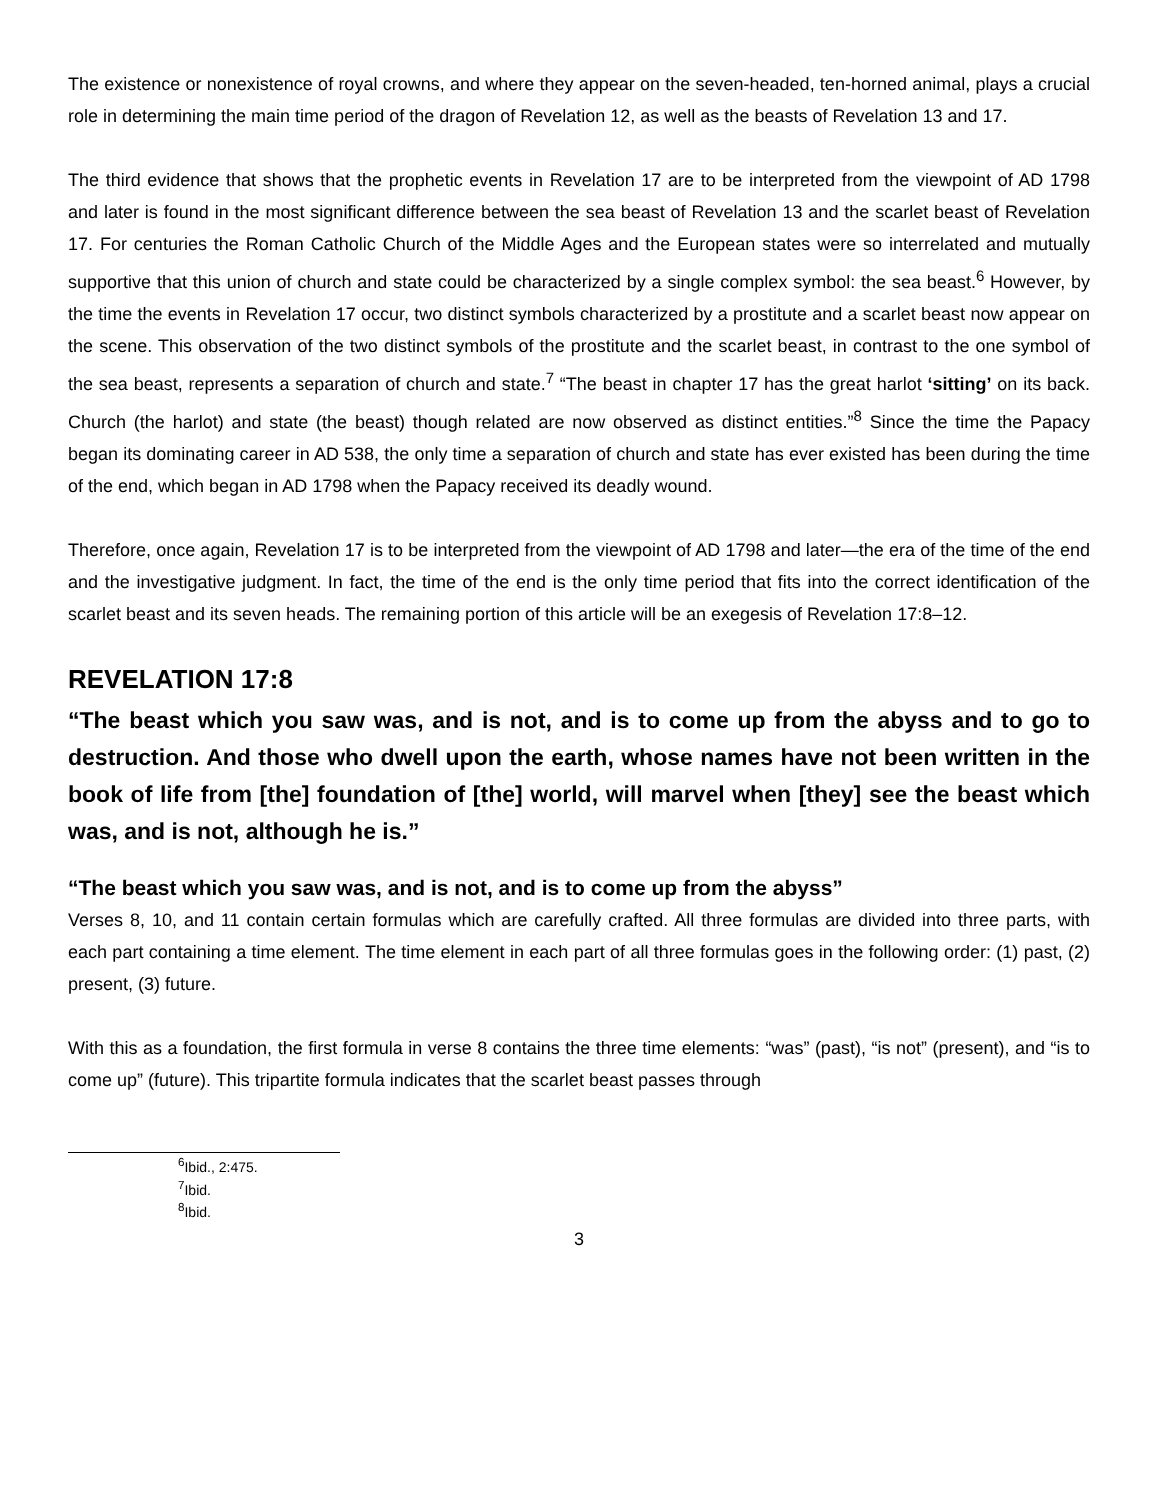The existence or nonexistence of royal crowns, and where they appear on the seven-headed, ten-horned animal, plays a crucial role in determining the main time period of the dragon of Revelation 12, as well as the beasts of Revelation 13 and 17.
The third evidence that shows that the prophetic events in Revelation 17 are to be interpreted from the viewpoint of AD 1798 and later is found in the most significant difference between the sea beast of Revelation 13 and the scarlet beast of Revelation 17. For centuries the Roman Catholic Church of the Middle Ages and the European states were so interrelated and mutually supportive that this union of church and state could be characterized by a single complex symbol: the sea beast.<sup>6</sup> However, by the time the events in Revelation 17 occur, two distinct symbols characterized by a prostitute and a scarlet beast now appear on the scene. This observation of the two distinct symbols of the prostitute and the scarlet beast, in contrast to the one symbol of the sea beast, represents a separation of church and state.<sup>7</sup> “The beast in chapter 17 has the great harlot ‘sitting’ on its back. Church (the harlot) and state (the beast) though related are now observed as distinct entities.”<sup>8</sup> Since the time the Papacy began its dominating career in AD 538, the only time a separation of church and state has ever existed has been during the time of the end, which began in AD 1798 when the Papacy received its deadly wound.
Therefore, once again, Revelation 17 is to be interpreted from the viewpoint of AD 1798 and later—the era of the time of the end and the investigative judgment. In fact, the time of the end is the only time period that fits into the correct identification of the scarlet beast and its seven heads. The remaining portion of this article will be an exegesis of Revelation 17:8–12.
REVELATION 17:8
“The beast which you saw was, and is not, and is to come up from the abyss and to go to destruction. And those who dwell upon the earth, whose names have not been written in the book of life from [the] foundation of [the] world, will marvel when [they] see the beast which was, and is not, although he is.”
“The beast which you saw was, and is not, and is to come up from the abyss”
Verses 8, 10, and 11 contain certain formulas which are carefully crafted. All three formulas are divided into three parts, with each part containing a time element. The time element in each part of all three formulas goes in the following order: (1) past, (2) present, (3) future.
With this as a foundation, the first formula in verse 8 contains the three time elements: “was” (past), “is not” (present), and “is to come up” (future). This tripartite formula indicates that the scarlet beast passes through
<sup>6</sup> Ibid., 2:475.
<sup>7</sup> Ibid.
<sup>8</sup> Ibid.
3